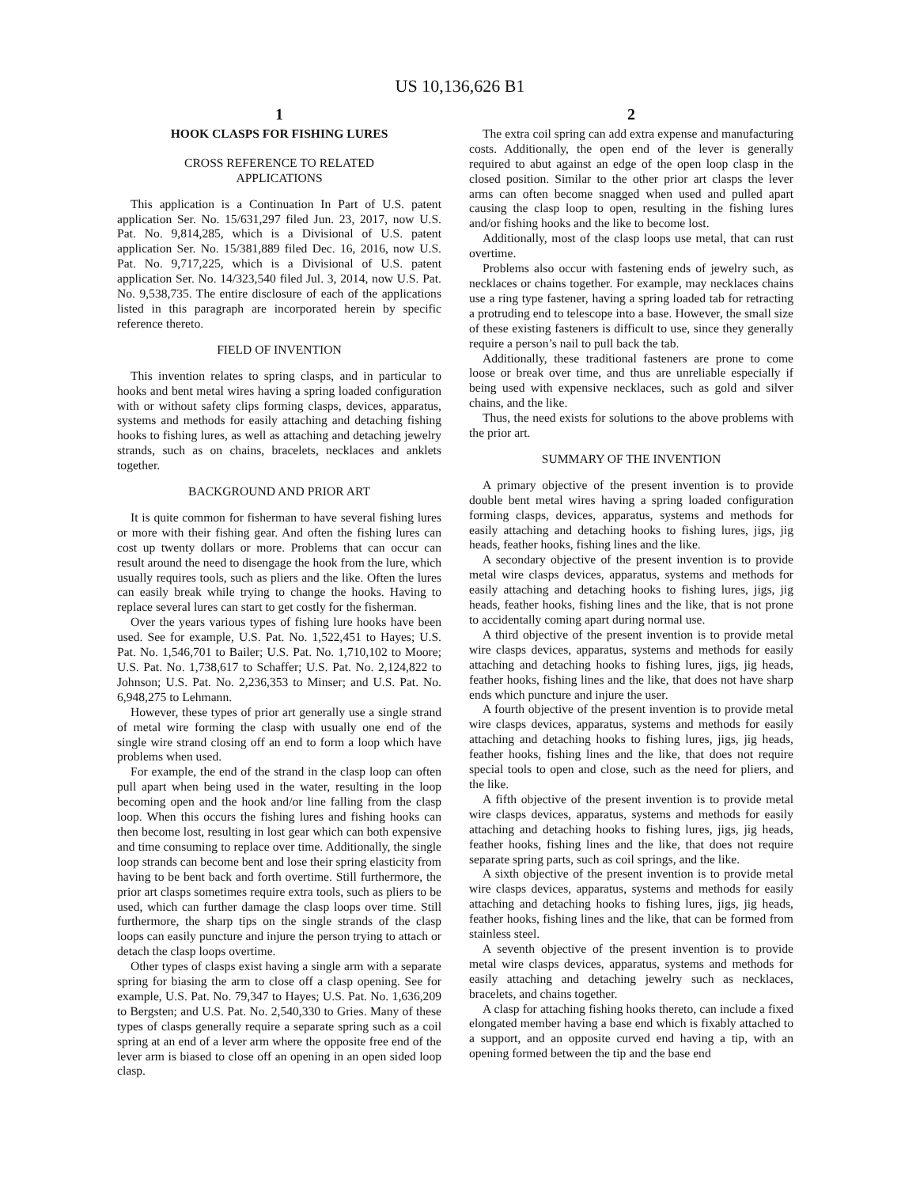US 10,136,626 B1
1
HOOK CLASPS FOR FISHING LURES
CROSS REFERENCE TO RELATED
APPLICATIONS
This application is a Continuation In Part of U.S. patent application Ser. No. 15/631,297 filed Jun. 23, 2017, now U.S. Pat. No. 9,814,285, which is a Divisional of U.S. patent application Ser. No. 15/381,889 filed Dec. 16, 2016, now U.S. Pat. No. 9,717,225, which is a Divisional of U.S. patent application Ser. No. 14/323,540 filed Jul. 3, 2014, now U.S. Pat. No. 9,538,735. The entire disclosure of each of the applications listed in this paragraph are incorporated herein by specific reference thereto.
FIELD OF INVENTION
This invention relates to spring clasps, and in particular to hooks and bent metal wires having a spring loaded configuration with or without safety clips forming clasps, devices, apparatus, systems and methods for easily attaching and detaching fishing hooks to fishing lures, as well as attaching and detaching jewelry strands, such as on chains, bracelets, necklaces and anklets together.
BACKGROUND AND PRIOR ART
It is quite common for fisherman to have several fishing lures or more with their fishing gear. And often the fishing lures can cost up twenty dollars or more. Problems that can occur can result around the need to disengage the hook from the lure, which usually requires tools, such as pliers and the like. Often the lures can easily break while trying to change the hooks. Having to replace several lures can start to get costly for the fisherman.
Over the years various types of fishing lure hooks have been used. See for example, U.S. Pat. No. 1,522,451 to Hayes; U.S. Pat. No. 1,546,701 to Bailer; U.S. Pat. No. 1,710,102 to Moore; U.S. Pat. No. 1,738,617 to Schaffer; U.S. Pat. No. 2,124,822 to Johnson; U.S. Pat. No. 2,236,353 to Minser; and U.S. Pat. No. 6,948,275 to Lehmann.
However, these types of prior art generally use a single strand of metal wire forming the clasp with usually one end of the single wire strand closing off an end to form a loop which have problems when used.
For example, the end of the strand in the clasp loop can often pull apart when being used in the water, resulting in the loop becoming open and the hook and/or line falling from the clasp loop. When this occurs the fishing lures and fishing hooks can then become lost, resulting in lost gear which can both expensive and time consuming to replace over time. Additionally, the single loop strands can become bent and lose their spring elasticity from having to be bent back and forth overtime. Still furthermore, the prior art clasps sometimes require extra tools, such as pliers to be used, which can further damage the clasp loops over time. Still furthermore, the sharp tips on the single strands of the clasp loops can easily puncture and injure the person trying to attach or detach the clasp loops overtime.
Other types of clasps exist having a single arm with a separate spring for biasing the arm to close off a clasp opening. See for example, U.S. Pat. No. 79,347 to Hayes; U.S. Pat. No. 1,636,209 to Bergsten; and U.S. Pat. No. 2,540,330 to Gries. Many of these types of clasps generally require a separate spring such as a coil spring at an end of a lever arm where the opposite free end of the lever arm is biased to close off an opening in an open sided loop clasp.
2
The extra coil spring can add extra expense and manufacturing costs. Additionally, the open end of the lever is generally required to abut against an edge of the open loop clasp in the closed position. Similar to the other prior art clasps the lever arms can often become snagged when used and pulled apart causing the clasp loop to open, resulting in the fishing lures and/or fishing hooks and the like to become lost.
Additionally, most of the clasp loops use metal, that can rust overtime.
Problems also occur with fastening ends of jewelry such, as necklaces or chains together. For example, may necklaces chains use a ring type fastener, having a spring loaded tab for retracting a protruding end to telescope into a base. However, the small size of these existing fasteners is difficult to use, since they generally require a person’s nail to pull back the tab.
Additionally, these traditional fasteners are prone to come loose or break over time, and thus are unreliable especially if being used with expensive necklaces, such as gold and silver chains, and the like.
Thus, the need exists for solutions to the above problems with the prior art.
SUMMARY OF THE INVENTION
A primary objective of the present invention is to provide double bent metal wires having a spring loaded configuration forming clasps, devices, apparatus, systems and methods for easily attaching and detaching hooks to fishing lures, jigs, jig heads, feather hooks, fishing lines and the like.
A secondary objective of the present invention is to provide metal wire clasps devices, apparatus, systems and methods for easily attaching and detaching hooks to fishing lures, jigs, jig heads, feather hooks, fishing lines and the like, that is not prone to accidentally coming apart during normal use.
A third objective of the present invention is to provide metal wire clasps devices, apparatus, systems and methods for easily attaching and detaching hooks to fishing lures, jigs, jig heads, feather hooks, fishing lines and the like, that does not have sharp ends which puncture and injure the user.
A fourth objective of the present invention is to provide metal wire clasps devices, apparatus, systems and methods for easily attaching and detaching hooks to fishing lures, jigs, jig heads, feather hooks, fishing lines and the like, that does not require special tools to open and close, such as the need for pliers, and the like.
A fifth objective of the present invention is to provide metal wire clasps devices, apparatus, systems and methods for easily attaching and detaching hooks to fishing lures, jigs, jig heads, feather hooks, fishing lines and the like, that does not require separate spring parts, such as coil springs, and the like.
A sixth objective of the present invention is to provide metal wire clasps devices, apparatus, systems and methods for easily attaching and detaching hooks to fishing lures, jigs, jig heads, feather hooks, fishing lines and the like, that can be formed from stainless steel.
A seventh objective of the present invention is to provide metal wire clasps devices, apparatus, systems and methods for easily attaching and detaching jewelry such as necklaces, bracelets, and chains together.
A clasp for attaching fishing hooks thereto, can include a fixed elongated member having a base end which is fixably attached to a support, and an opposite curved end having a tip, with an opening formed between the tip and the base end